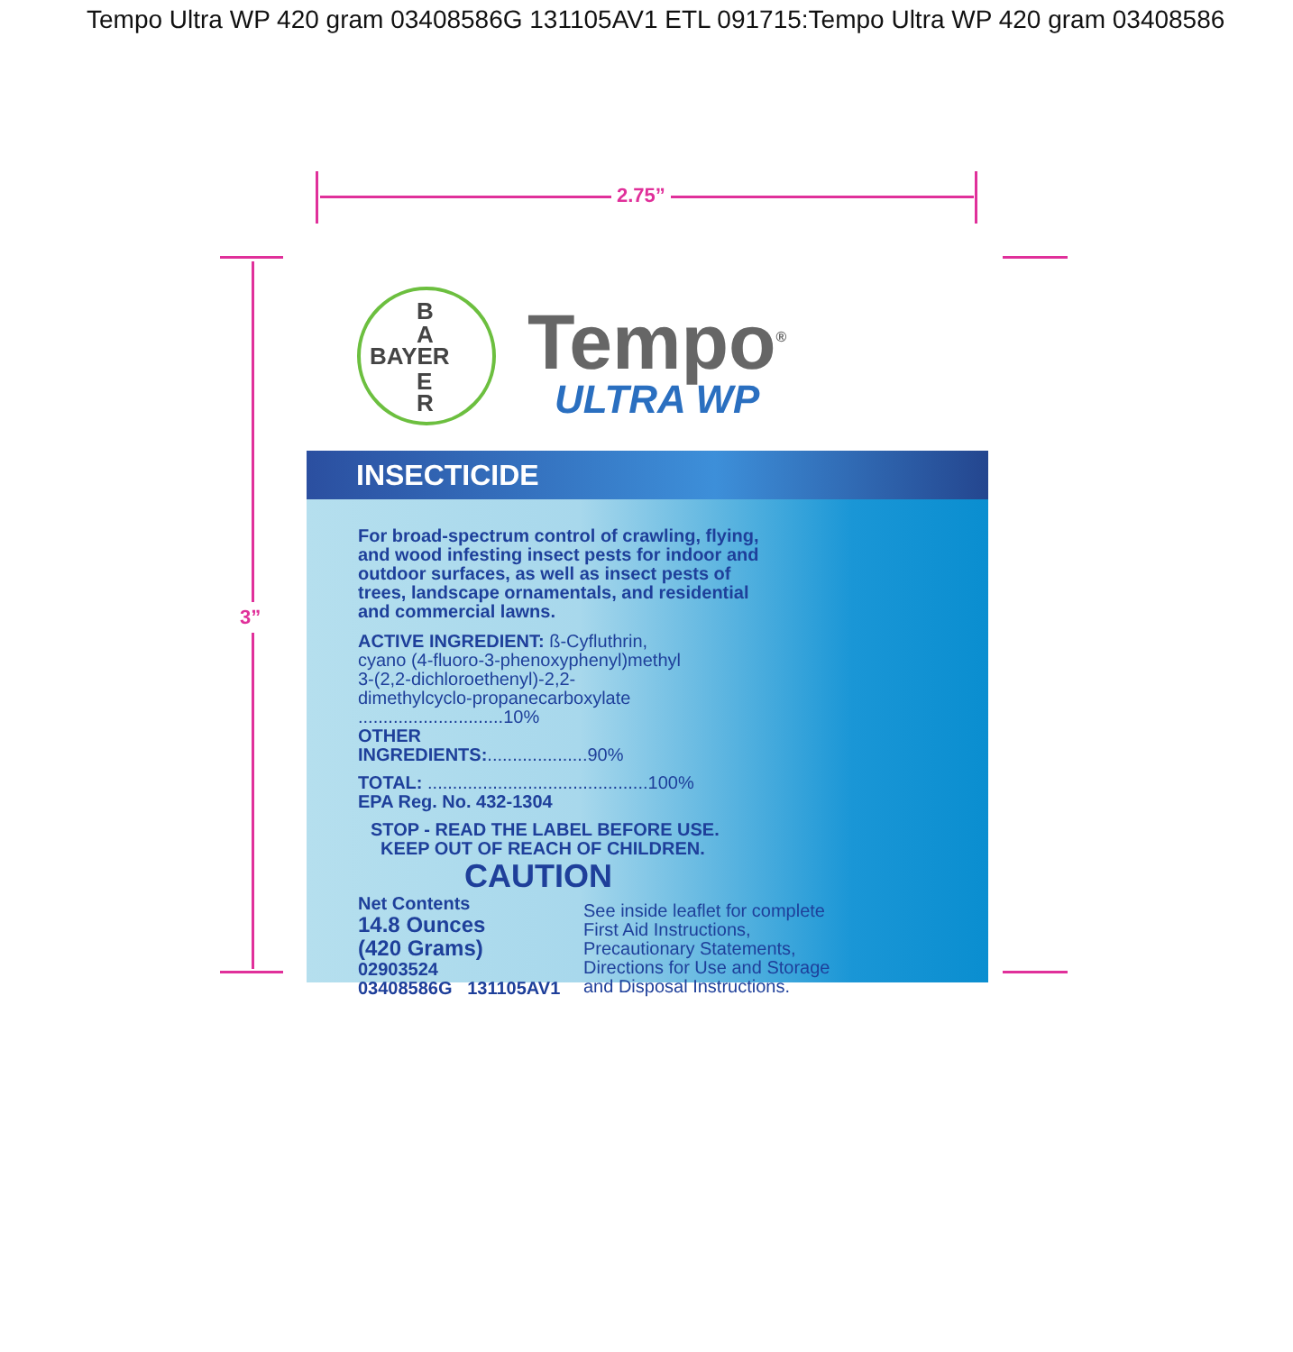Tempo Ultra WP 420 gram 03408586G 131105AV1 ETL 091715:Tempo Ultra WP 420 gram 03408586
2.75”
3”
B
A
BAYER
E
R
Tempo<sup>®</sup>
ULTRA WP
INSECTICIDE
For broad-spectrum control of crawling, flying, and wood infesting insect pests for indoor and outdoor surfaces, as well as insect pests of trees, landscape ornamentals, and residential and commercial lawns.
ACTIVE INGREDIENT: ß-Cyfluthrin, cyano (4-fluoro-3-phenoxyphenyl)methyl 3-(2,2-dichloroethenyl)-2,2-dimethylcyclo-propanecarboxylate .............................10%
OTHER INGREDIENTS:....................90%
TOTAL: ............................................100%
EPA Reg. No. 432-1304
STOP - READ THE LABEL BEFORE USE.
KEEP OUT OF REACH OF CHILDREN.
CAUTION
Net Contents
14.8 Ounces
(420 Grams)
02903524
03408586G 131105AV1
See inside leaflet for complete
First Aid Instructions,
Precautionary Statements,
Directions for Use and Storage
and Disposal Instructions.